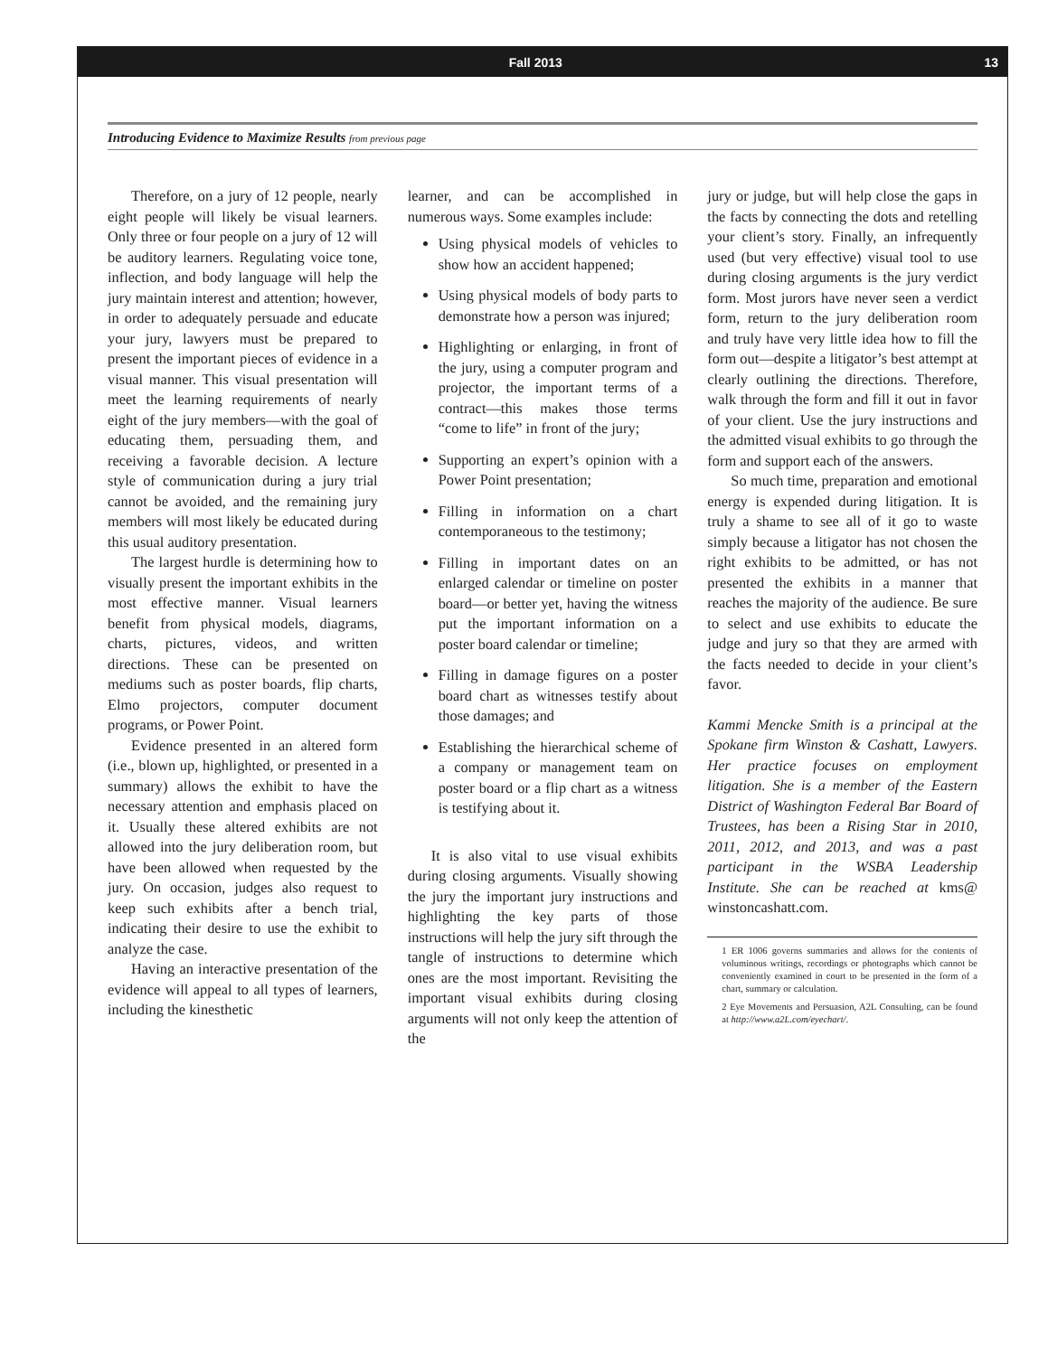Fall 2013 13
Introducing Evidence to Maximize Results from previous page
Therefore, on a jury of 12 people, nearly eight people will likely be visual learners. Only three or four people on a jury of 12 will be auditory learners. Regulating voice tone, inflection, and body language will help the jury maintain interest and attention; however, in order to adequately persuade and educate your jury, lawyers must be prepared to present the important pieces of evidence in a visual manner. This visual presentation will meet the learning requirements of nearly eight of the jury members—with the goal of educating them, persuading them, and receiving a favorable decision. A lecture style of communication during a jury trial cannot be avoided, and the remaining jury members will most likely be educated during this usual auditory presentation.
The largest hurdle is determining how to visually present the important exhibits in the most effective manner. Visual learners benefit from physical models, diagrams, charts, pictures, videos, and written directions. These can be presented on mediums such as poster boards, flip charts, Elmo projectors, computer document programs, or Power Point.
Evidence presented in an altered form (i.e., blown up, highlighted, or presented in a summary) allows the exhibit to have the necessary attention and emphasis placed on it. Usually these altered exhibits are not allowed into the jury deliberation room, but have been allowed when requested by the jury. On occasion, judges also request to keep such exhibits after a bench trial, indicating their desire to use the exhibit to analyze the case.
Having an interactive presentation of the evidence will appeal to all types of learners, including the kinesthetic
learner, and can be accomplished in numerous ways. Some examples include:
Using physical models of vehicles to show how an accident happened;
Using physical models of body parts to demonstrate how a person was injured;
Highlighting or enlarging, in front of the jury, using a computer program and projector, the important terms of a contract—this makes those terms “come to life” in front of the jury;
Supporting an expert’s opinion with a Power Point presentation;
Filling in information on a chart contemporaneous to the testimony;
Filling in important dates on an enlarged calendar or timeline on poster board—or better yet, having the witness put the important information on a poster board calendar or timeline;
Filling in damage figures on a poster board chart as witnesses testify about those damages; and
Establishing the hierarchical scheme of a company or management team on poster board or a flip chart as a witness is testifying about it.
It is also vital to use visual exhibits during closing arguments. Visually showing the jury the important jury instructions and highlighting the key parts of those instructions will help the jury sift through the tangle of instructions to determine which ones are the most important. Revisiting the important visual exhibits during closing arguments will not only keep the attention of the
jury or judge, but will help close the gaps in the facts by connecting the dots and retelling your client’s story. Finally, an infrequently used (but very effective) visual tool to use during closing arguments is the jury verdict form. Most jurors have never seen a verdict form, return to the jury deliberation room and truly have very little idea how to fill the form out—despite a litigator’s best attempt at clearly outlining the directions. Therefore, walk through the form and fill it out in favor of your client. Use the jury instructions and the admitted visual exhibits to go through the form and support each of the answers.
So much time, preparation and emotional energy is expended during litigation. It is truly a shame to see all of it go to waste simply because a litigator has not chosen the right exhibits to be admitted, or has not presented the exhibits in a manner that reaches the majority of the audience. Be sure to select and use exhibits to educate the judge and jury so that they are armed with the facts needed to decide in your client’s favor.
Kammi Mencke Smith is a principal at the Spokane firm Winston & Cashatt, Lawyers. Her practice focuses on employment litigation. She is a member of the Eastern District of Washington Federal Bar Board of Trustees, has been a Rising Star in 2010, 2011, 2012, and 2013, and was a past participant in the WSBA Leadership Institute. She can be reached at kms@ winstoncashatt.com.
1 ER 1006 governs summaries and allows for the contents of voluminous writings, recordings or photographs which cannot be conveniently examined in court to be presented in the form of a chart, summary or calculation.
2 Eye Movements and Persuasion, A2L Consulting, can be found at http://www.a2L.com/eyechart/.